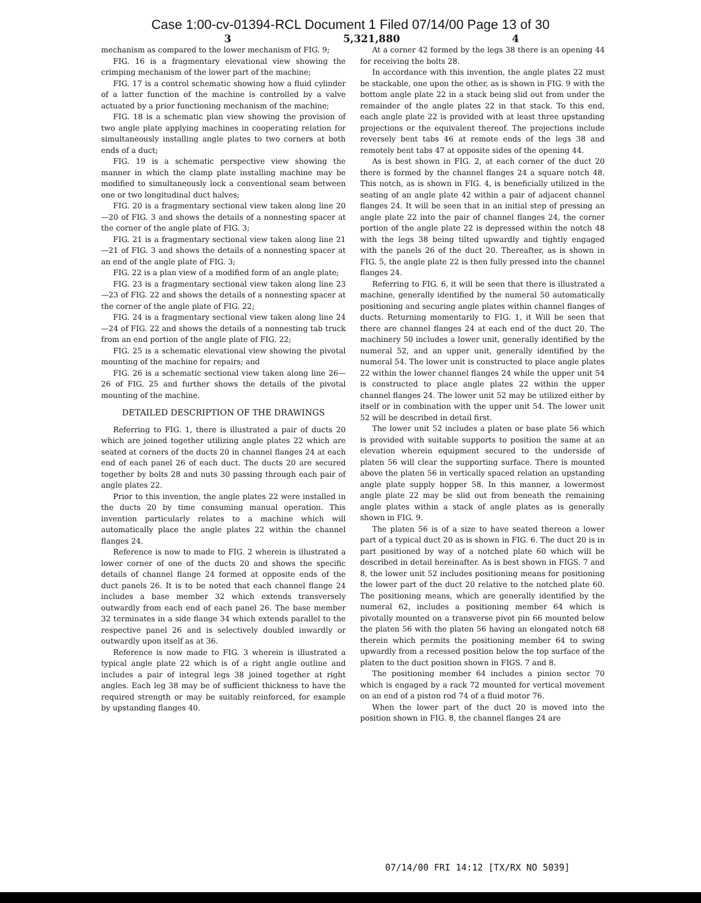Case 1:00-cv-01394-RCL Document 1 Filed 07/14/00 Page 13 of 30
3 5,321,880 4
mechanism as compared to the lower mechanism of FIG. 9;
FIG. 16 is a fragmentary elevational view showing the crimping mechanism of the lower part of the machine;
FIG. 17 is a control schematic showing how a fluid cylinder of a latter function of the machine is controlled by a valve actuated by a prior functioning mechanism of the machine;
FIG. 18 is a schematic plan view showing the provision of two angle plate applying machines in cooperating relation for simultaneously installing angle plates to two corners at both ends of a duct;
FIG. 19 is a schematic perspective view showing the manner in which the clamp plate installing machine may be modified to simultaneously lock a conventional seam between one or two longitudinal duct halves;
FIG. 20 is a fragmentary sectional view taken along line 20—20 of FIG. 3 and shows the details of a nonnesting spacer at the corner of the angle plate of FIG. 3;
FIG. 21 is a fragmentary sectional view taken along line 21—21 of FIG. 3 and shows the details of a nonnesting spacer at an end of the angle plate of FIG. 3;
FIG. 22 is a plan view of a modified form of an angle plate;
FIG. 23 is a fragmentary sectional view taken along line 23—23 of FIG. 22 and shows the details of a nonnesting spacer at the corner of the angle plate of FIG. 22;
FIG. 24 is a fragmentary sectional view taken along line 24—24 of FIG. 22 and shows the details of a nonnesting tab truck from an end portion of the angle plate of FIG. 22;
FIG. 25 is a schematic elevational view showing the pivotal mounting of the machine for repairs; and
FIG. 26 is a schematic sectional view taken along line 26—26 of FIG. 25 and further shows the details of the pivotal mounting of the machine.
DETAILED DESCRIPTION OF THE DRAWINGS
Referring to FIG. 1, there is illustrated a pair of ducts 20 which are joined together utilizing angle plates 22 which are seated at corners of the ducts 20 in channel flanges 24 at each end of each panel 26 of each duct. The ducts 20 are secured together by bolts 28 and nuts 30 passing through each pair of angle plates 22.
Prior to this invention, the angle plates 22 were installed in the ducts 20 by time consuming manual operation. This invention particularly relates to a machine which will automatically place the angle plates 22 within the channel flanges 24.
Reference is now to made to FIG. 2 wherein is illustrated a lower corner of one of the ducts 20 and shows the specific details of channel flange 24 formed at opposite ends of the duct panels 26. It is to be noted that each channel flange 24 includes a base member 32 which extends transversely outwardly from each end of each panel 26. The base member 32 terminates in a side flange 34 which extends parallel to the respective panel 26 and is selectively doubled inwardly or outwardly upon itself as at 36.
Reference is now made to FIG. 3 wherein is illustrated a typical angle plate 22 which is of a right angle outline and includes a pair of integral legs 38 joined together at right angles. Each leg 38 may be of sufficient thickness to have the required strength or may be suitably reinforced, for example by upstanding flanges 40.
At a corner 42 formed by the legs 38 there is an opening 44 for receiving the bolts 28.
In accordance with this invention, the angle plates 22 must be stackable, one upon the other, as is shown in FIG. 9 with the bottom angle plate 22 in a stack being slid out from under the remainder of the angle plates 22 in that stack. To this end, each angle plate 22 is provided with at least three upstanding projections or the equivalent thereof. The projections include reversely bent tabs 46 at remote ends of the legs 38 and remotely bent tabs 47 at opposite sides of the opening 44.
As is best shown in FIG. 2, at each corner of the duct 20 there is formed by the channel flanges 24 a square notch 48. This notch, as is shown in FIG. 4, is beneficially utilized in the seating of an angle plate 42 within a pair of adjacent channel flanges 24. It will be seen that in an initial step of pressing an angle plate 22 into the pair of channel flanges 24, the corner portion of the angle plate 22 is depressed within the notch 48 with the legs 38 being tilted upwardly and tightly engaged with the panels 26 of the duct 20. Thereafter, as is shown in FIG. 5, the angle plate 22 is then fully pressed into the channel flanges 24.
Referring to FIG. 6, it will be seen that there is illustrated a machine, generally identified by the numeral 50 automatically positioning and securing angle plates within channel flanges of ducts. Returning momentarily to FIG. 1, it Will be seen that there are channel flanges 24 at each end of the duct 20. The machinery 50 includes a lower unit, generally identified by the numeral 52, and an upper unit, generally identified by the numeral 54. The lower unit is constructed to place angle plates 22 within the lower channel flanges 24 while the upper unit 54 is constructed to place angle plates 22 within the upper channel flanges 24. The lower unit 52 may be utilized either by itself or in combination with the upper unit 54. The lower unit 52 will be described in detail first.
The lower unit 52 includes a platen or base plate 56 which is provided with suitable supports to position the same at an elevation wherein equipment secured to the underside of platen 56 will clear the supporting surface. There is mounted above the platen 56 in vertically spaced relation an upstanding angle plate supply hopper 58. In this manner, a lowermost angle plate 22 may be slid out from beneath the remaining angle plates within a stack of angle plates as is generally shown in FIG. 9.
The platen 56 is of a size to have seated thereon a lower part of a typical duct 20 as is shown in FIG. 6. The duct 20 is in part positioned by way of a notched plate 60 which will be described in detail hereinafter. As is best shown in FIGS. 7 and 8, the lower unit 52 includes positioning means for positioning the lower part of the duct 20 relative to the notched plate 60. The positioning means, which are generally identified by the numeral 62, includes a positioning member 64 which is pivotally mounted on a transverse pivot pin 66 mounted below the platen 56 with the platen 56 having an elongated notch 68 therein which permits the positioning member 64 to swing upwardly from a recessed position below the top surface of the platen to the duct position shown in FIGS. 7 and 8.
The positioning member 64 includes a pinion sector 70 which is engaged by a rack 72 mounted for vertical movement on an end of a piston rod 74 of a fluid motor 76.
When the lower part of the duct 20 is moved into the position shown in FIG. 8, the channel flanges 24 are
07/14/00 FRI 14:12 [TX/RX NO 5039]